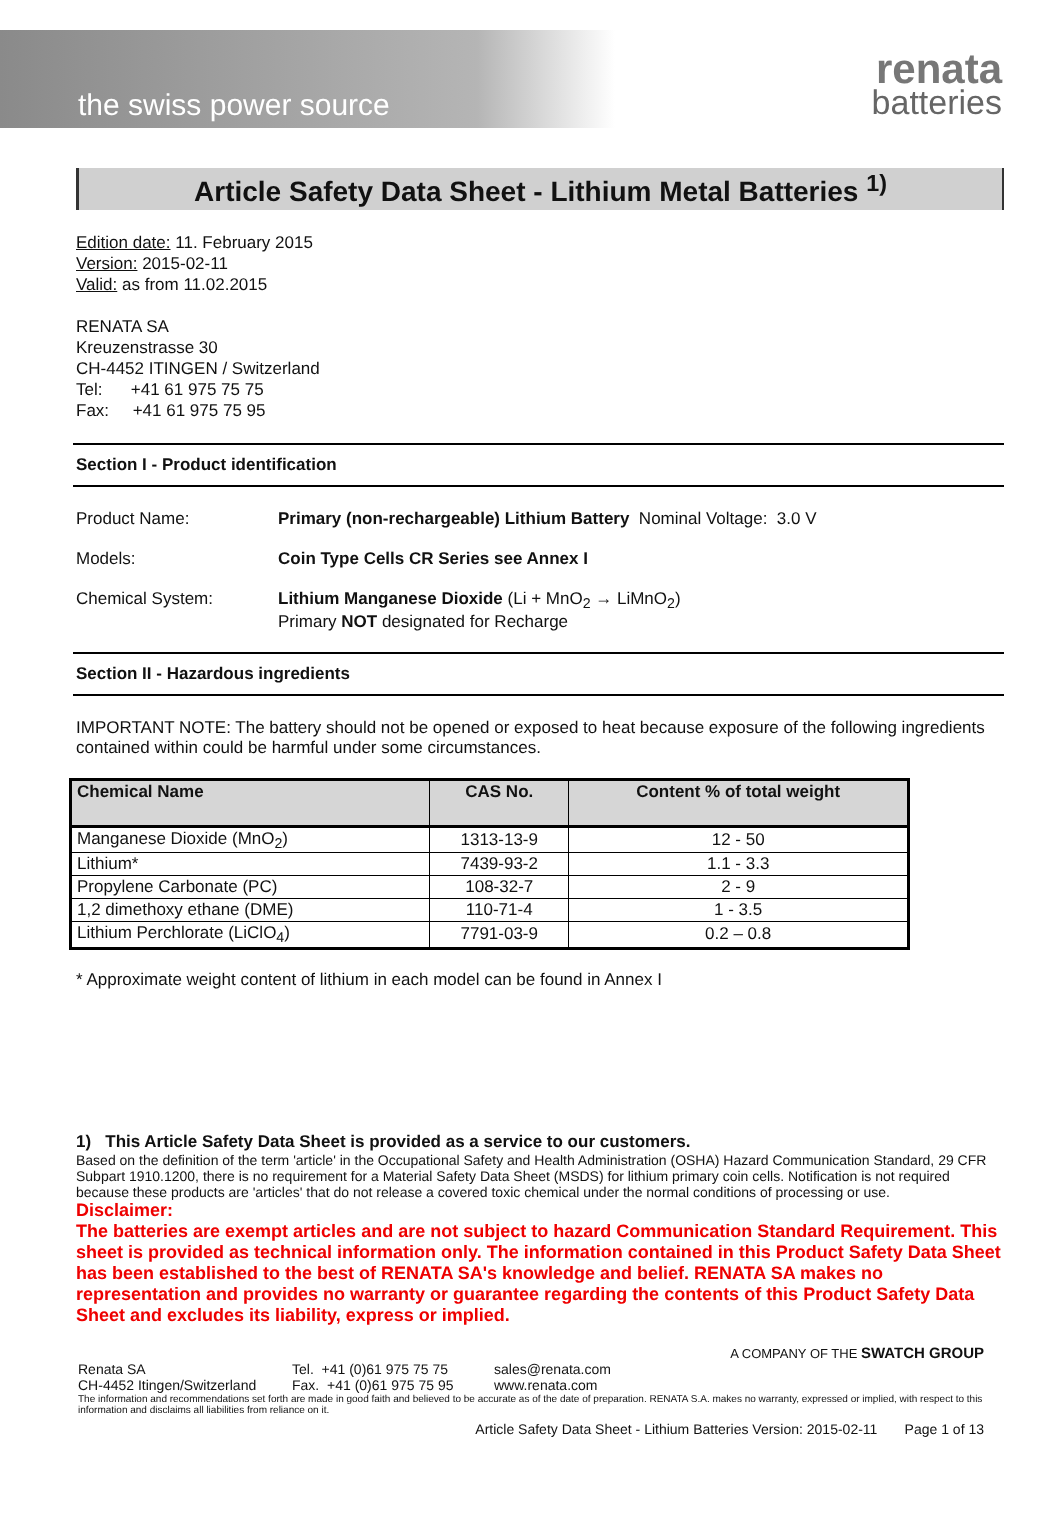the swiss power source
renata
batteries
Article Safety Data Sheet - Lithium Metal Batteries <sup>1)</sup>
Edition date: 11. February 2015
Version: 2015-02-11
Valid: as from 11.02.2015
RENATA SA
Kreuzenstrasse 30
CH-4452 ITINGEN / Switzerland
Tel: +41 61 975 75 75
Fax: +41 61 975 75 95
Section I - Product identification
Product Name: Primary (non-rechargeable) Lithium Battery Nominal Voltage: 3.0 V
Models: Coin Type Cells CR Series see Annex I
Chemical System: Lithium Manganese Dioxide (Li + MnO<sub>2</sub> → LiMnO<sub>2</sub>)
Primary NOT designated for Recharge
Section II - Hazardous ingredients
IMPORTANT NOTE: The battery should not be opened or exposed to heat because exposure of the following ingredients contained within could be harmful under some circumstances.
| Chemical Name | CAS No. | Content % of total weight |
| --- | --- | --- |
| Manganese Dioxide (MnO<sub>2</sub>) | 1313-13-9 | 12 - 50 |
| Lithium* | 7439-93-2 | 1.1 - 3.3 |
| Propylene Carbonate (PC) | 108-32-7 | 2 - 9 |
| 1,2 dimethoxy ethane (DME) | 110-71-4 | 1 - 3.5 |
| Lithium Perchlorate (LiClO<sub>4</sub>) | 7791-03-9 | 0.2 – 0.8 |
* Approximate weight content of lithium in each model can be found in Annex I
1) This Article Safety Data Sheet is provided as a service to our customers.
Based on the definition of the term 'article' in the Occupational Safety and Health Administration (OSHA) Hazard Communication Standard, 29 CFR Subpart 1910.1200, there is no requirement for a Material Safety Data Sheet (MSDS) for lithium primary coin cells. Notification is not required because these products are 'articles' that do not release a covered toxic chemical under the normal conditions of processing or use.
Disclaimer:
The batteries are exempt articles and are not subject to hazard Communication Standard Requirement. This sheet is provided as technical information only. The information contained in this Product Safety Data Sheet has been established to the best of RENATA SA's knowledge and belief. RENATA SA makes no representation and provides no warranty or guarantee regarding the contents of this Product Safety Data Sheet and excludes its liability, express or implied.
A COMPANY OF THE SWATCH GROUP
Renata SA
CH-4452 Itingen/Switzerland
Tel. +41 (0)61 975 75 75
Fax. +41 (0)61 975 75 95
sales@renata.com
www.renata.com
The information and recommendations set forth are made in good faith and believed to be accurate as of the date of preparation. RENATA S.A. makes no warranty, expressed or implied, with respect to this information and disclaims all liabilities from reliance on it.
Article Safety Data Sheet - Lithium Batteries Version: 2015-02-11 Page 1 of 13